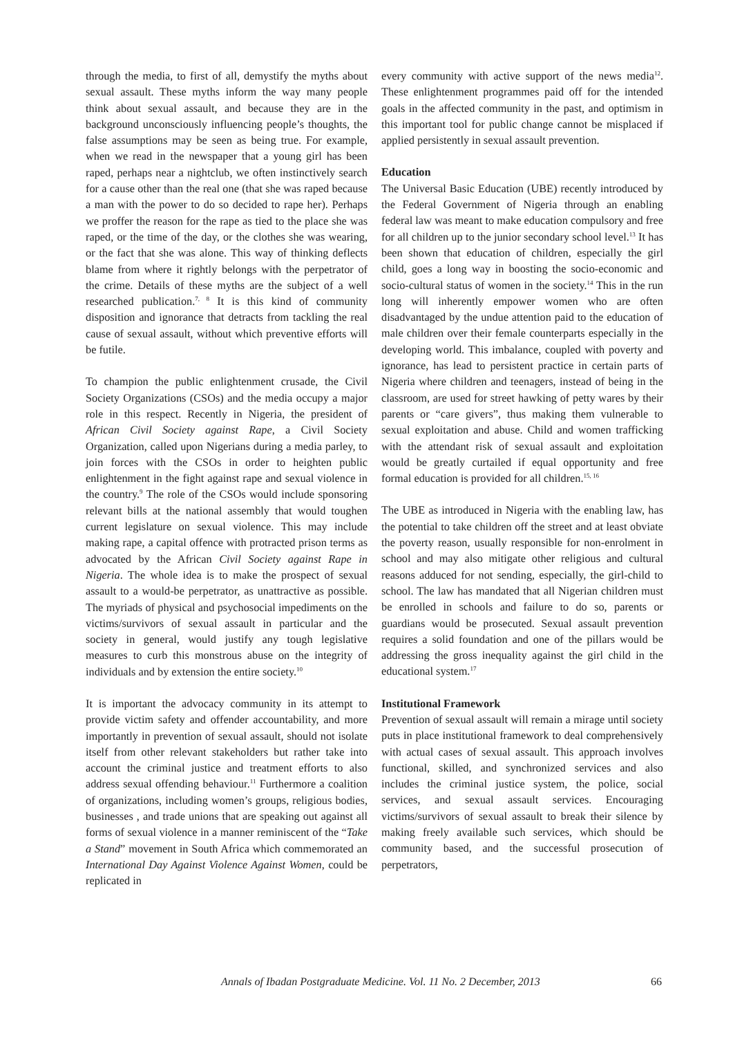through the media, to first of all, demystify the myths about sexual assault. These myths inform the way many people think about sexual assault, and because they are in the background unconsciously influencing people’s thoughts, the false assumptions may be seen as being true. For example, when we read in the newspaper that a young girl has been raped, perhaps near a nightclub, we often instinctively search for a cause other than the real one (that she was raped because a man with the power to do so decided to rape her). Perhaps we proffer the reason for the rape as tied to the place she was raped, or the time of the day, or the clothes she was wearing, or the fact that she was alone. This way of thinking deflects blame from where it rightly belongs with the perpetrator of the crime. Details of these myths are the subject of a well researched publication.<sup>7, 8</sup> It is this kind of community disposition and ignorance that detracts from tackling the real cause of sexual assault, without which preventive efforts will be futile.
To champion the public enlightenment crusade, the Civil Society Organizations (CSOs) and the media occupy a major role in this respect. Recently in Nigeria, the president of African Civil Society against Rape, a Civil Society Organization, called upon Nigerians during a media parley, to join forces with the CSOs in order to heighten public enlightenment in the fight against rape and sexual violence in the country.<sup>9</sup> The role of the CSOs would include sponsoring relevant bills at the national assembly that would toughen current legislature on sexual violence. This may include making rape, a capital offence with protracted prison terms as advocated by the African Civil Society against Rape in Nigeria. The whole idea is to make the prospect of sexual assault to a would-be perpetrator, as unattractive as possible. The myriads of physical and psychosocial impediments on the victims/survivors of sexual assault in particular and the society in general, would justify any tough legislative measures to curb this monstrous abuse on the integrity of individuals and by extension the entire society.<sup>10</sup>
It is important the advocacy community in its attempt to provide victim safety and offender accountability, and more importantly in prevention of sexual assault, should not isolate itself from other relevant stakeholders but rather take into account the criminal justice and treatment efforts to also address sexual offending behaviour.<sup>11</sup> Furthermore a coalition of organizations, including women’s groups, religious bodies, businesses , and trade unions that are speaking out against all forms of sexual violence in a manner reminiscent of the “Take a Stand” movement in South Africa which commemorated an International Day Against Violence Against Women, could be replicated in
every community with active support of the news media<sup>12</sup>. These enlightenment programmes paid off for the intended goals in the affected community in the past, and optimism in this important tool for public change cannot be misplaced if applied persistently in sexual assault prevention.
Education
The Universal Basic Education (UBE) recently introduced by the Federal Government of Nigeria through an enabling federal law was meant to make education compulsory and free for all children up to the junior secondary school level.<sup>13</sup> It has been shown that education of children, especially the girl child, goes a long way in boosting the socio-economic and socio-cultural status of women in the society.<sup>14</sup> This in the run long will inherently empower women who are often disadvantaged by the undue attention paid to the education of male children over their female counterparts especially in the developing world. This imbalance, coupled with poverty and ignorance, has lead to persistent practice in certain parts of Nigeria where children and teenagers, instead of being in the classroom, are used for street hawking of petty wares by their parents or “care givers”, thus making them vulnerable to sexual exploitation and abuse. Child and women trafficking with the attendant risk of sexual assault and exploitation would be greatly curtailed if equal opportunity and free formal education is provided for all children.<sup>15, 16</sup>
The UBE as introduced in Nigeria with the enabling law, has the potential to take children off the street and at least obviate the poverty reason, usually responsible for non-enrolment in school and may also mitigate other religious and cultural reasons adduced for not sending, especially, the girl-child to school. The law has mandated that all Nigerian children must be enrolled in schools and failure to do so, parents or guardians would be prosecuted. Sexual assault prevention requires a solid foundation and one of the pillars would be addressing the gross inequality against the girl child in the educational system.<sup>17</sup>
Institutional Framework
Prevention of sexual assault will remain a mirage until society puts in place institutional framework to deal comprehensively with actual cases of sexual assault. This approach involves functional, skilled, and synchronized services and also includes the criminal justice system, the police, social services, and sexual assault services. Encouraging victims/survivors of sexual assault to break their silence by making freely available such services, which should be community based, and the successful prosecution of perpetrators,
Annals of Ibadan Postgraduate Medicine. Vol. 11 No. 2 December, 2013 66